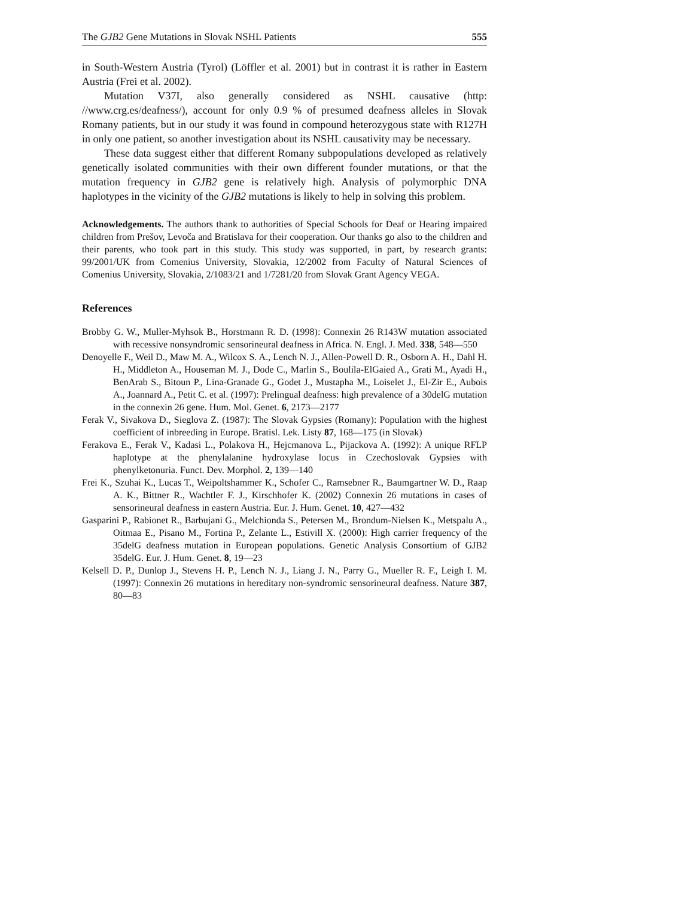The GJB2 Gene Mutations in Slovak NSHL Patients 555
in South-Western Austria (Tyrol) (Löffler et al. 2001) but in contrast it is rather in Eastern Austria (Frei et al. 2002).
Mutation V37I, also generally considered as NSHL causative (http: //www.crg.es/deafness/), account for only 0.9 % of presumed deafness alleles in Slovak Romany patients, but in our study it was found in compound heterozygous state with R127H in only one patient, so another investigation about its NSHL causativity may be necessary.
These data suggest either that different Romany subpopulations developed as relatively genetically isolated communities with their own different founder mutations, or that the mutation frequency in GJB2 gene is relatively high. Analysis of polymorphic DNA haplotypes in the vicinity of the GJB2 mutations is likely to help in solving this problem.
Acknowledgements. The authors thank to authorities of Special Schools for Deaf or Hearing impaired children from Prešov, Levoča and Bratislava for their cooperation. Our thanks go also to the children and their parents, who took part in this study. This study was supported, in part, by research grants: 99/2001/UK from Comenius University, Slovakia, 12/2002 from Faculty of Natural Sciences of Comenius University, Slovakia, 2/1083/21 and 1/7281/20 from Slovak Grant Agency VEGA.
References
Brobby G. W., Muller-Myhsok B., Horstmann R. D. (1998): Connexin 26 R143W mutation associated with recessive nonsyndromic sensorineural deafness in Africa. N. Engl. J. Med. 338, 548—550
Denoyelle F., Weil D., Maw M. A., Wilcox S. A., Lench N. J., Allen-Powell D. R., Osborn A. H., Dahl H. H., Middleton A., Houseman M. J., Dode C., Marlin S., Boulila-ElGaied A., Grati M., Ayadi H., BenArab S., Bitoun P., Lina-Granade G., Godet J., Mustapha M., Loiselet J., El-Zir E., Aubois A., Joannard A., Petit C. et al. (1997): Prelingual deafness: high prevalence of a 30delG mutation in the connexin 26 gene. Hum. Mol. Genet. 6, 2173—2177
Ferak V., Sivakova D., Sieglova Z. (1987): The Slovak Gypsies (Romany): Population with the highest coefficient of inbreeding in Europe. Bratisl. Lek. Listy 87, 168—175 (in Slovak)
Ferakova E., Ferak V., Kadasi L., Polakova H., Hejcmanova L., Pijackova A. (1992): A unique RFLP haplotype at the phenylalanine hydroxylase locus in Czechoslovak Gypsies with phenylketonuria. Funct. Dev. Morphol. 2, 139—140
Frei K., Szuhai K., Lucas T., Weipoltshammer K., Schofer C., Ramsebner R., Baumgartner W. D., Raap A. K., Bittner R., Wachtler F. J., Kirschhofer K. (2002) Connexin 26 mutations in cases of sensorineural deafness in eastern Austria. Eur. J. Hum. Genet. 10, 427—432
Gasparini P., Rabionet R., Barbujani G., Melchionda S., Petersen M., Brondum-Nielsen K., Metspalu A., Oitmaa E., Pisano M., Fortina P., Zelante L., Estivill X. (2000): High carrier frequency of the 35delG deafness mutation in European populations. Genetic Analysis Consortium of GJB2 35delG. Eur. J. Hum. Genet. 8, 19—23
Kelsell D. P., Dunlop J., Stevens H. P., Lench N. J., Liang J. N., Parry G., Mueller R. F., Leigh I. M. (1997): Connexin 26 mutations in hereditary non-syndromic sensorineural deafness. Nature 387, 80—83